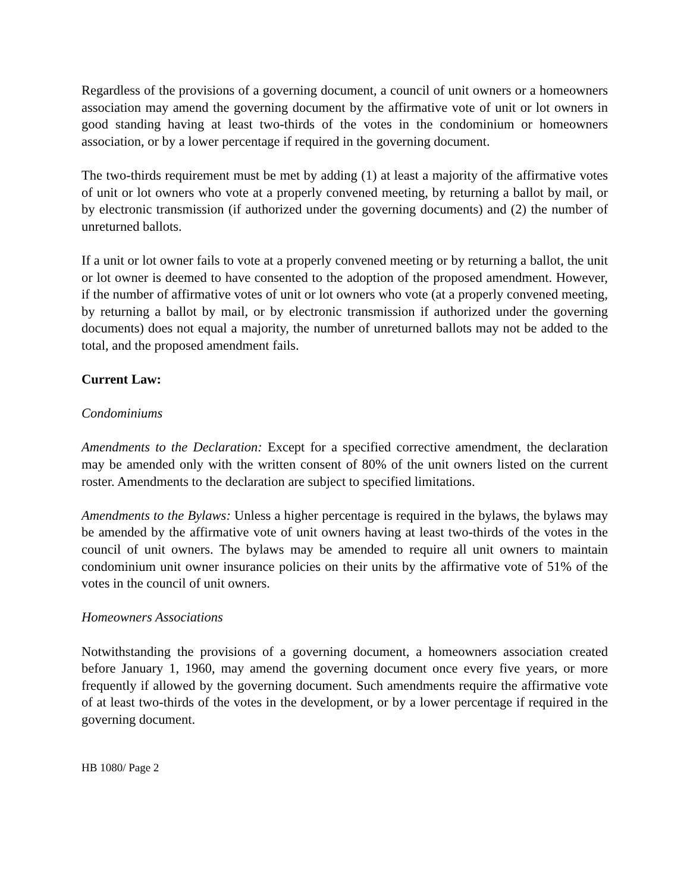Regardless of the provisions of a governing document, a council of unit owners or a homeowners association may amend the governing document by the affirmative vote of unit or lot owners in good standing having at least two-thirds of the votes in the condominium or homeowners association, or by a lower percentage if required in the governing document.
The two-thirds requirement must be met by adding (1) at least a majority of the affirmative votes of unit or lot owners who vote at a properly convened meeting, by returning a ballot by mail, or by electronic transmission (if authorized under the governing documents) and (2) the number of unreturned ballots.
If a unit or lot owner fails to vote at a properly convened meeting or by returning a ballot, the unit or lot owner is deemed to have consented to the adoption of the proposed amendment. However, if the number of affirmative votes of unit or lot owners who vote (at a properly convened meeting, by returning a ballot by mail, or by electronic transmission if authorized under the governing documents) does not equal a majority, the number of unreturned ballots may not be added to the total, and the proposed amendment fails.
Current Law:
Condominiums
Amendments to the Declaration: Except for a specified corrective amendment, the declaration may be amended only with the written consent of 80% of the unit owners listed on the current roster. Amendments to the declaration are subject to specified limitations.
Amendments to the Bylaws: Unless a higher percentage is required in the bylaws, the bylaws may be amended by the affirmative vote of unit owners having at least two-thirds of the votes in the council of unit owners. The bylaws may be amended to require all unit owners to maintain condominium unit owner insurance policies on their units by the affirmative vote of 51% of the votes in the council of unit owners.
Homeowners Associations
Notwithstanding the provisions of a governing document, a homeowners association created before January 1, 1960, may amend the governing document once every five years, or more frequently if allowed by the governing document. Such amendments require the affirmative vote of at least two-thirds of the votes in the development, or by a lower percentage if required in the governing document.
HB 1080/ Page 2